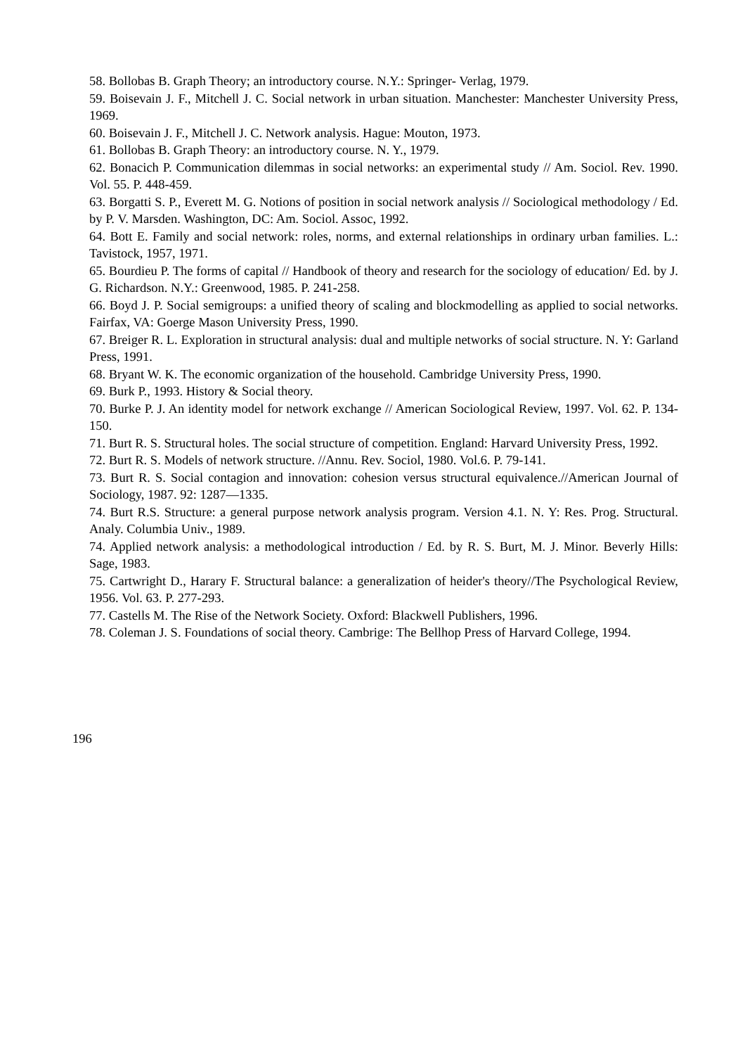58. Bollobas B. Graph Theory; an introductory course. N.Y.: Springer- Verlag, 1979.
59. Boisevain J. F., Mitchell J. C. Social network in urban situation. Manchester: Manchester University Press, 1969.
60. Boisevain J. F., Mitchell J. C. Network analysis. Hague: Mouton, 1973.
61. Bollobas B. Graph Theory: an introductory course. N. Y., 1979.
62. Bonacich P. Communication dilemmas in social networks: an experimental study // Am. Sociol. Rev. 1990. Vol. 55. P. 448-459.
63. Borgatti S. P., Everett M. G. Notions of position in social network analysis // Sociological methodology / Ed. by P. V. Marsden. Washington, DC: Am. Sociol. Assoc, 1992.
64. Bott E. Family and social network: roles, norms, and external relationships in ordinary urban families. L.: Tavistock, 1957, 1971.
65. Bourdieu P. The forms of capital // Handbook of theory and research for the sociology of education/ Ed. by J. G. Richardson. N.Y.: Greenwood, 1985. P. 241-258.
66. Boyd J. P. Social semigroups: a unified theory of scaling and blockmodelling as applied to social networks. Fairfax, VA: Goerge Mason University Press, 1990.
67. Breiger R. L. Exploration in structural analysis: dual and multiple networks of social structure. N. Y: Garland Press, 1991.
68. Bryant W. K. The economic organization of the household. Cambridge University Press, 1990.
69. Burk P., 1993. History & Social theory.
70. Burke P. J. An identity model for network exchange // American Sociological Review, 1997. Vol. 62. P. 134-150.
71. Burt R. S. Structural holes. The social structure of competition. England: Harvard University Press, 1992.
72. Burt R. S. Models of network structure. //Annu. Rev. Sociol, 1980. Vol.6. P. 79-141.
73. Burt R. S. Social contagion and innovation: cohesion versus structural equivalence.//American Journal of Sociology, 1987. 92: 1287—1335.
74. Burt R.S. Structure: a general purpose network analysis program. Version 4.1. N. Y: Res. Prog. Structural. Analy. Columbia Univ., 1989.
74. Applied network analysis: a methodological introduction / Ed. by R. S. Burt, M. J. Minor. Beverly Hills: Sage, 1983.
75. Cartwright D., Harary F. Structural balance: a generalization of heider's theory//The Psychological Review, 1956. Vol. 63. P. 277-293.
77. Castells M. The Rise of the Network Society. Oxford: Blackwell Publishers, 1996.
78. Coleman J. S. Foundations of social theory. Cambrige: The Bellhop Press of Harvard College, 1994.
196